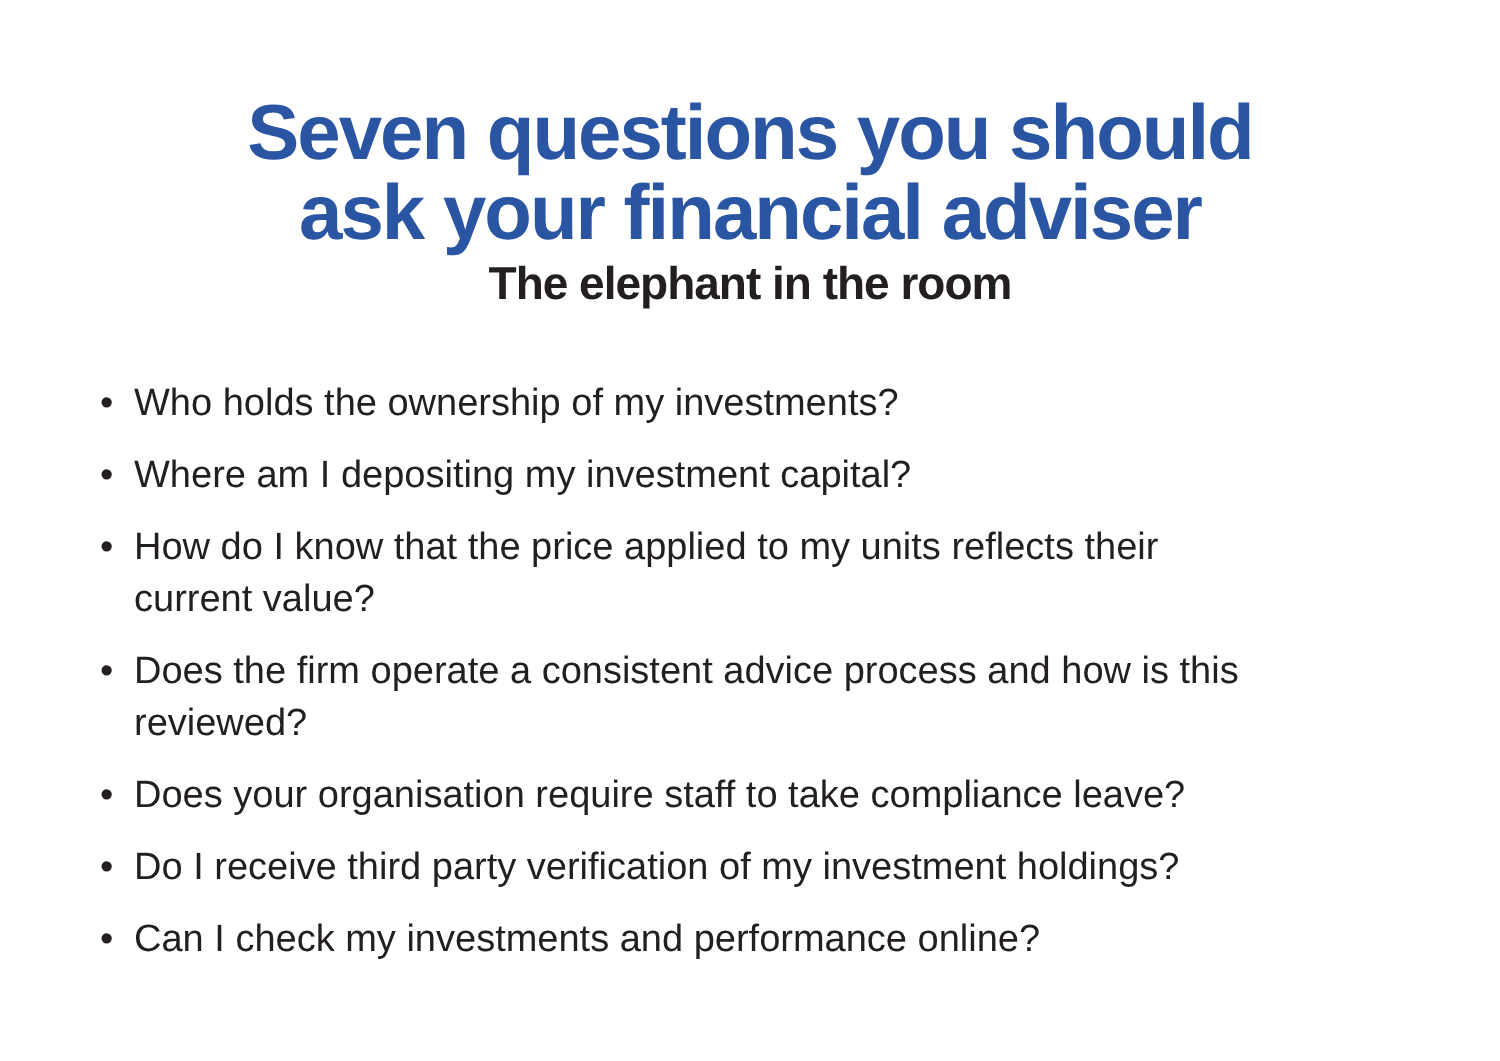Seven questions you should
ask your financial adviser
The elephant in the room
• Who holds the ownership of my investments?
• Where am I depositing my investment capital?
• How do I know that the price applied to my units reflects their current value?
• Does the firm operate a consistent advice process and how is this reviewed?
• Does your organisation require staff to take compliance leave?
• Do I receive third party verification of my investment holdings?
• Can I check my investments and performance online?